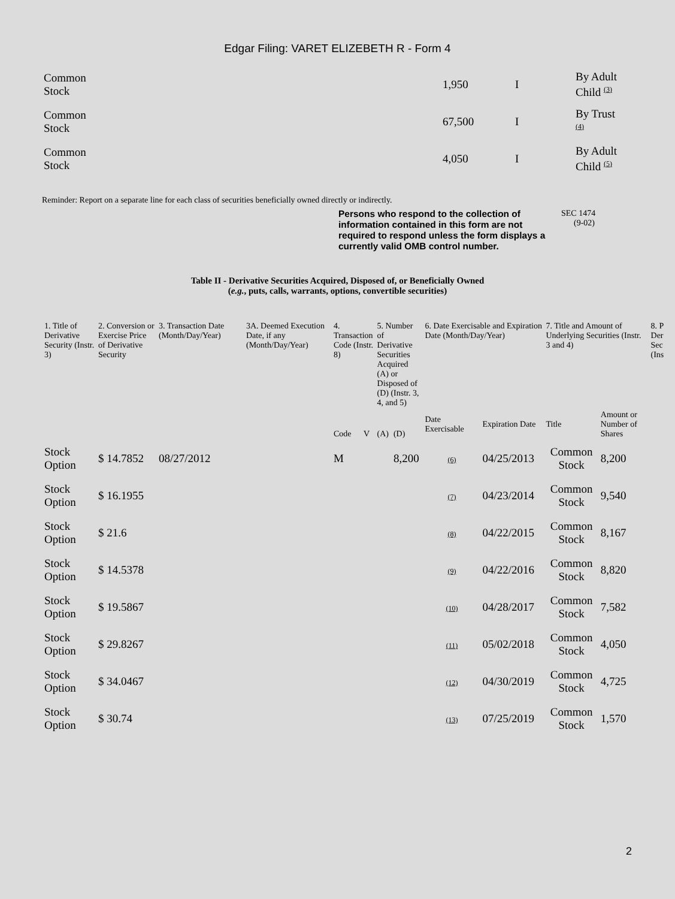Edgar Filing: VARET ELIZEBETH R - Form 4
| Common Stock | 1,950 | I | By Adult Child <sup>(3)</sup> |
| Common Stock | 67,500 | I | By Trust <sup>(4)</sup> |
| Common Stock | 4,050 | I | By Adult Child <sup>(5)</sup> |
Reminder: Report on a separate line for each class of securities beneficially owned directly or indirectly.
Persons who respond to the collection of information contained in this form are not required to respond unless the form displays a currently valid OMB control number. SEC 1474
(9-02)
Table II - Derivative Securities Acquired, Disposed of, or Beneficially Owned
(e.g., puts, calls, warrants, options, convertible securities)
| 1. Title of Derivative Security (Instr. 3) | 2. Conversion or Exercise Price of Derivative Security | 3. Transaction Date (Month/Day/Year) | 3A. Deemed Execution Date, if any (Month/Day/Year) | 4. Transaction Code (Instr. 8) | | 5. Number of Derivative Securities Acquired (A) or Disposed of (D) (Instr. 3, 4, and 5) | | 6. Date Exercisable and Expiration Date (Month/Day/Year) | | 7. Title and Amount of Underlying Securities (Instr. 3 and 4) | | 8. P Der Sec (Ins |
| --- | --- | --- | --- | --- | --- | --- | --- | --- | --- | --- | --- | --- |
| | | | | Code | V | (A) | (D) | Date Exercisable | Expiration Date | Title | Amount or Number of Shares | |
| Stock Option | $ 14.7852 | 08/27/2012 | | M | | | 8,200 | (6) | 04/25/2013 | Common Stock | 8,200 | |
| Stock Option | $ 16.1955 | | | | | | | (7) | 04/23/2014 | Common Stock | 9,540 | |
| Stock Option | $ 21.6 | | | | | | | (8) | 04/22/2015 | Common Stock | 8,167 | |
| Stock Option | $ 14.5378 | | | | | | | (9) | 04/22/2016 | Common Stock | 8,820 | |
| Stock Option | $ 19.5867 | | | | | | | (10) | 04/28/2017 | Common Stock | 7,582 | |
| Stock Option | $ 29.8267 | | | | | | | (11) | 05/02/2018 | Common Stock | 4,050 | |
| Stock Option | $ 34.0467 | | | | | | | (12) | 04/30/2019 | Common Stock | 4,725 | |
| Stock Option | $ 30.74 | | | | | | | (13) | 07/25/2019 | Common Stock | 1,570 | |
2